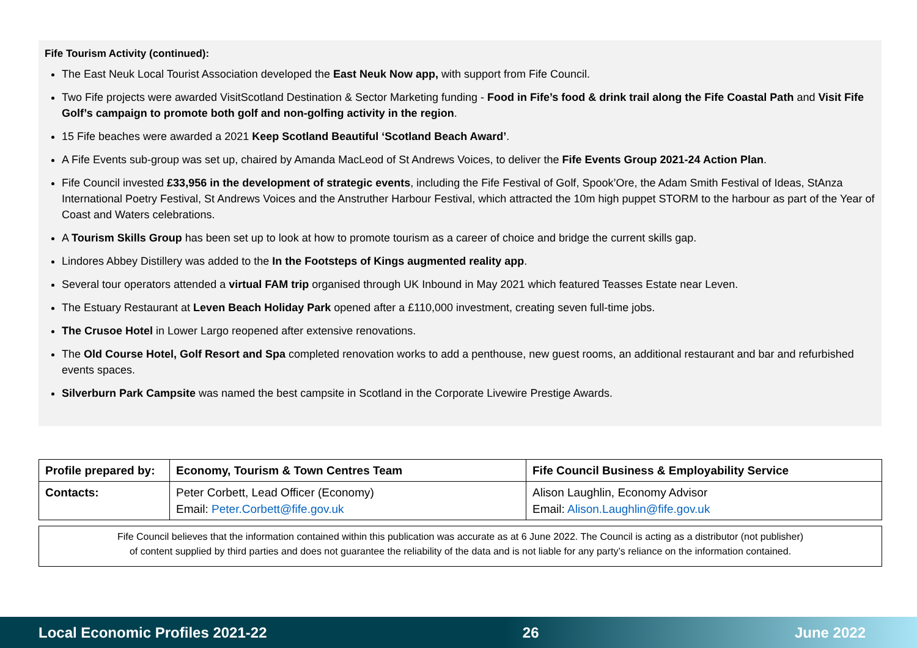Fife Tourism Activity (continued):
The East Neuk Local Tourist Association developed the East Neuk Now app, with support from Fife Council.
Two Fife projects were awarded VisitScotland Destination & Sector Marketing funding - Food in Fife’s food & drink trail along the Fife Coastal Path and Visit Fife Golf’s campaign to promote both golf and non-golfing activity in the region.
15 Fife beaches were awarded a 2021 Keep Scotland Beautiful ‘Scotland Beach Award’.
A Fife Events sub-group was set up, chaired by Amanda MacLeod of St Andrews Voices, to deliver the Fife Events Group 2021-24 Action Plan.
Fife Council invested £33,956 in the development of strategic events, including the Fife Festival of Golf, Spook’Ore, the Adam Smith Festival of Ideas, StAnza International Poetry Festival, St Andrews Voices and the Anstruther Harbour Festival, which attracted the 10m high puppet STORM to the harbour as part of the Year of Coast and Waters celebrations.
A Tourism Skills Group has been set up to look at how to promote tourism as a career of choice and bridge the current skills gap.
Lindores Abbey Distillery was added to the In the Footsteps of Kings augmented reality app.
Several tour operators attended a virtual FAM trip organised through UK Inbound in May 2021 which featured Teasses Estate near Leven.
The Estuary Restaurant at Leven Beach Holiday Park opened after a £110,000 investment, creating seven full-time jobs.
The Crusoe Hotel in Lower Largo reopened after extensive renovations.
The Old Course Hotel, Golf Resort and Spa completed renovation works to add a penthouse, new guest rooms, an additional restaurant and bar and refurbished events spaces.
Silverburn Park Campsite was named the best campsite in Scotland in the Corporate Livewire Prestige Awards.
| Profile prepared by: | Economy, Tourism & Town Centres Team | Fife Council Business & Employability Service |
| --- | --- | --- |
| Contacts: | Peter Corbett, Lead Officer (Economy) Email: Peter.Corbett@fife.gov.uk | Alison Laughlin, Economy Advisor Email: Alison.Laughlin@fife.gov.uk |
Fife Council believes that the information contained within this publication was accurate as at 6 June 2022. The Council is acting as a distributor (not publisher)
of content supplied by third parties and does not guarantee the reliability of the data and is not liable for any party’s reliance on the information contained.
Local Economic Profiles 2021-22 26 June 2022